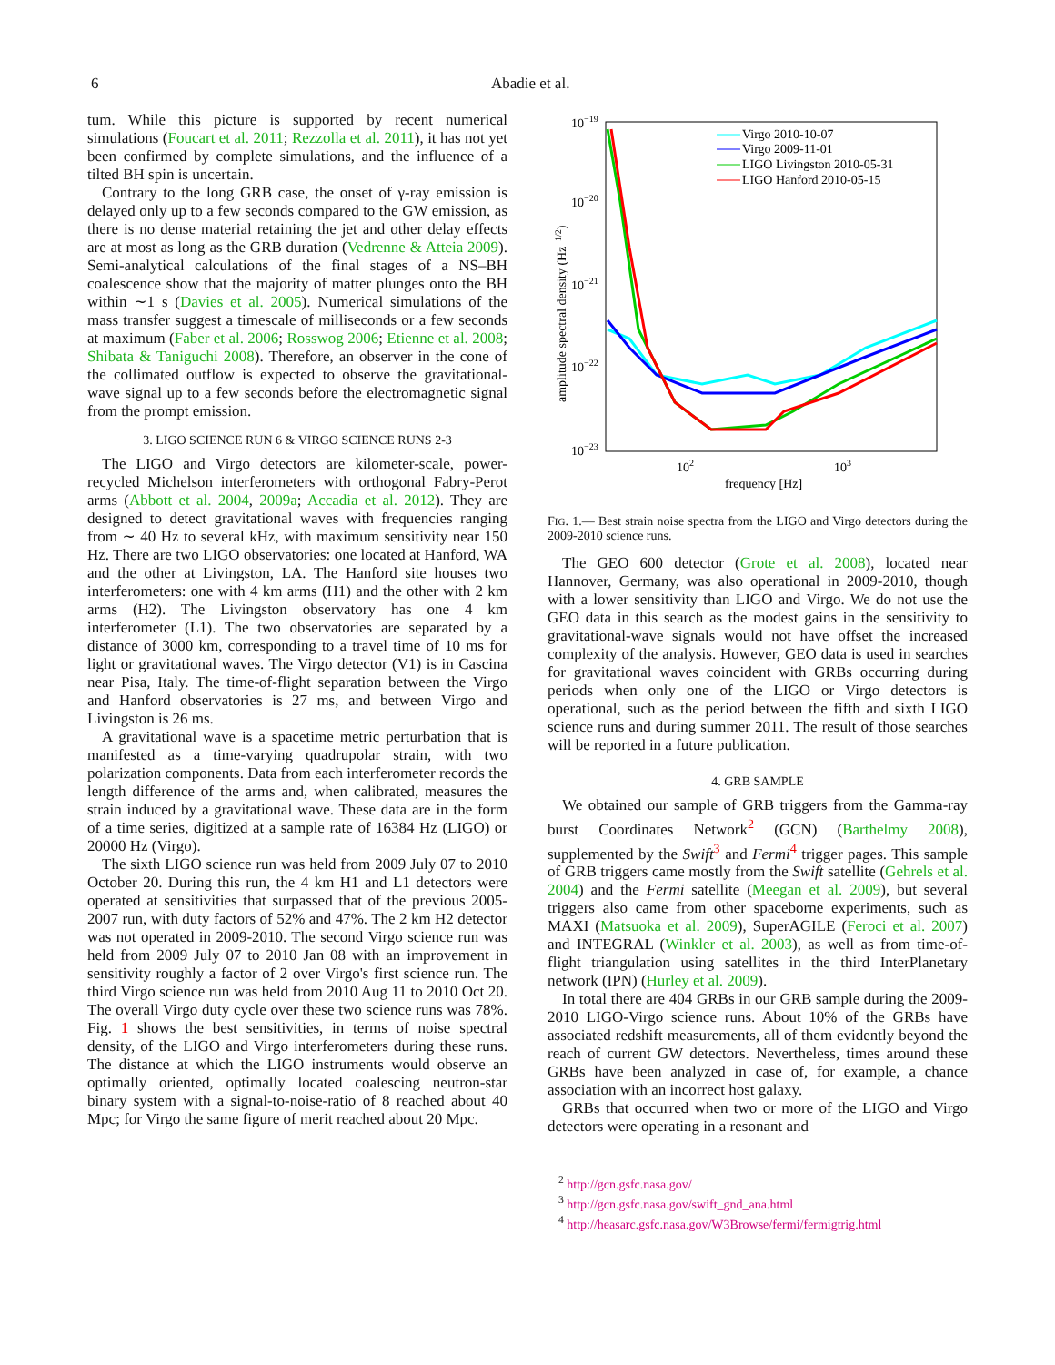6 Abadie et al.
tum. While this picture is supported by recent numerical simulations (Foucart et al. 2011; Rezzolla et al. 2011), it has not yet been confirmed by complete simulations, and the influence of a tilted BH spin is uncertain.
Contrary to the long GRB case, the onset of γ-ray emission is delayed only up to a few seconds compared to the GW emission, as there is no dense material retaining the jet and other delay effects are at most as long as the GRB duration (Vedrenne & Atteia 2009). Semi-analytical calculations of the final stages of a NS–BH coalescence show that the majority of matter plunges onto the BH within ∼1 s (Davies et al. 2005). Numerical simulations of the mass transfer suggest a timescale of milliseconds or a few seconds at maximum (Faber et al. 2006; Rosswog 2006; Etienne et al. 2008; Shibata & Taniguchi 2008). Therefore, an observer in the cone of the collimated outflow is expected to observe the gravitational-wave signal up to a few seconds before the electromagnetic signal from the prompt emission.
3. LIGO SCIENCE RUN 6 & VIRGO SCIENCE RUNS 2-3
The LIGO and Virgo detectors are kilometer-scale, power-recycled Michelson interferometers with orthogonal Fabry-Perot arms (Abbott et al. 2004, 2009a; Accadia et al. 2012). They are designed to detect gravitational waves with frequencies ranging from ∼ 40 Hz to several kHz, with maximum sensitivity near 150 Hz. There are two LIGO observatories: one located at Hanford, WA and the other at Livingston, LA. The Hanford site houses two interferometers: one with 4 km arms (H1) and the other with 2 km arms (H2). The Livingston observatory has one 4 km interferometer (L1). The two observatories are separated by a distance of 3000 km, corresponding to a travel time of 10 ms for light or gravitational waves. The Virgo detector (V1) is in Cascina near Pisa, Italy. The time-of-flight separation between the Virgo and Hanford observatories is 27 ms, and between Virgo and Livingston is 26 ms.
A gravitational wave is a spacetime metric perturbation that is manifested as a time-varying quadrupolar strain, with two polarization components. Data from each interferometer records the length difference of the arms and, when calibrated, measures the strain induced by a gravitational wave. These data are in the form of a time series, digitized at a sample rate of 16384 Hz (LIGO) or 20000 Hz (Virgo).
The sixth LIGO science run was held from 2009 July 07 to 2010 October 20. During this run, the 4 km H1 and L1 detectors were operated at sensitivities that surpassed that of the previous 2005-2007 run, with duty factors of 52% and 47%. The 2 km H2 detector was not operated in 2009-2010. The second Virgo science run was held from 2009 July 07 to 2010 Jan 08 with an improvement in sensitivity roughly a factor of 2 over Virgo's first science run. The third Virgo science run was held from 2010 Aug 11 to 2010 Oct 20. The overall Virgo duty cycle over these two science runs was 78%. Fig. 1 shows the best sensitivities, in terms of noise spectral density, of the LIGO and Virgo interferometers during these runs. The distance at which the LIGO instruments would observe an optimally oriented, optimally located coalescing neutron-star binary system with a signal-to-noise-ratio of 8 reached about 40 Mpc; for Virgo the same figure of merit reached about 20 Mpc.
10−19
10−20
10−21
10−22
10−23
102
103
frequency [Hz]
amplitude spectral density (Hz−1/2)
Virgo 2010-10-07
Virgo 2009-11-01
LIGO Livingston 2010-05-31
LIGO Hanford 2010-05-15
FIG. 1.— Best strain noise spectra from the LIGO and Virgo detectors during the 2009-2010 science runs.
The GEO 600 detector (Grote et al. 2008), located near Hannover, Germany, was also operational in 2009-2010, though with a lower sensitivity than LIGO and Virgo. We do not use the GEO data in this search as the modest gains in the sensitivity to gravitational-wave signals would not have offset the increased complexity of the analysis. However, GEO data is used in searches for gravitational waves coincident with GRBs occurring during periods when only one of the LIGO or Virgo detectors is operational, such as the period between the fifth and sixth LIGO science runs and during summer 2011. The result of those searches will be reported in a future publication.
4. GRB SAMPLE
We obtained our sample of GRB triggers from the Gamma-ray burst Coordinates Network<sup>2</sup> (GCN) (Barthelmy 2008), supplemented by the Swift<sup>3</sup> and Fermi<sup>4</sup> trigger pages. This sample of GRB triggers came mostly from the Swift satellite (Gehrels et al. 2004) and the Fermi satellite (Meegan et al. 2009), but several triggers also came from other spaceborne experiments, such as MAXI (Matsuoka et al. 2009), SuperAGILE (Feroci et al. 2007) and INTEGRAL (Winkler et al. 2003), as well as from time-of-flight triangulation using satellites in the third InterPlanetary network (IPN) (Hurley et al. 2009).
In total there are 404 GRBs in our GRB sample during the 2009-2010 LIGO-Virgo science runs. About 10% of the GRBs have associated redshift measurements, all of them evidently beyond the reach of current GW detectors. Nevertheless, times around these GRBs have been analyzed in case of, for example, a chance association with an incorrect host galaxy.
GRBs that occurred when two or more of the LIGO and Virgo detectors were operating in a resonant and
<sup>2</sup> http://gcn.gsfc.nasa.gov/
<sup>3</sup> http://gcn.gsfc.nasa.gov/swift_gnd_ana.html
<sup>4</sup> http://heasarc.gsfc.nasa.gov/W3Browse/fermi/fermigtrig.html